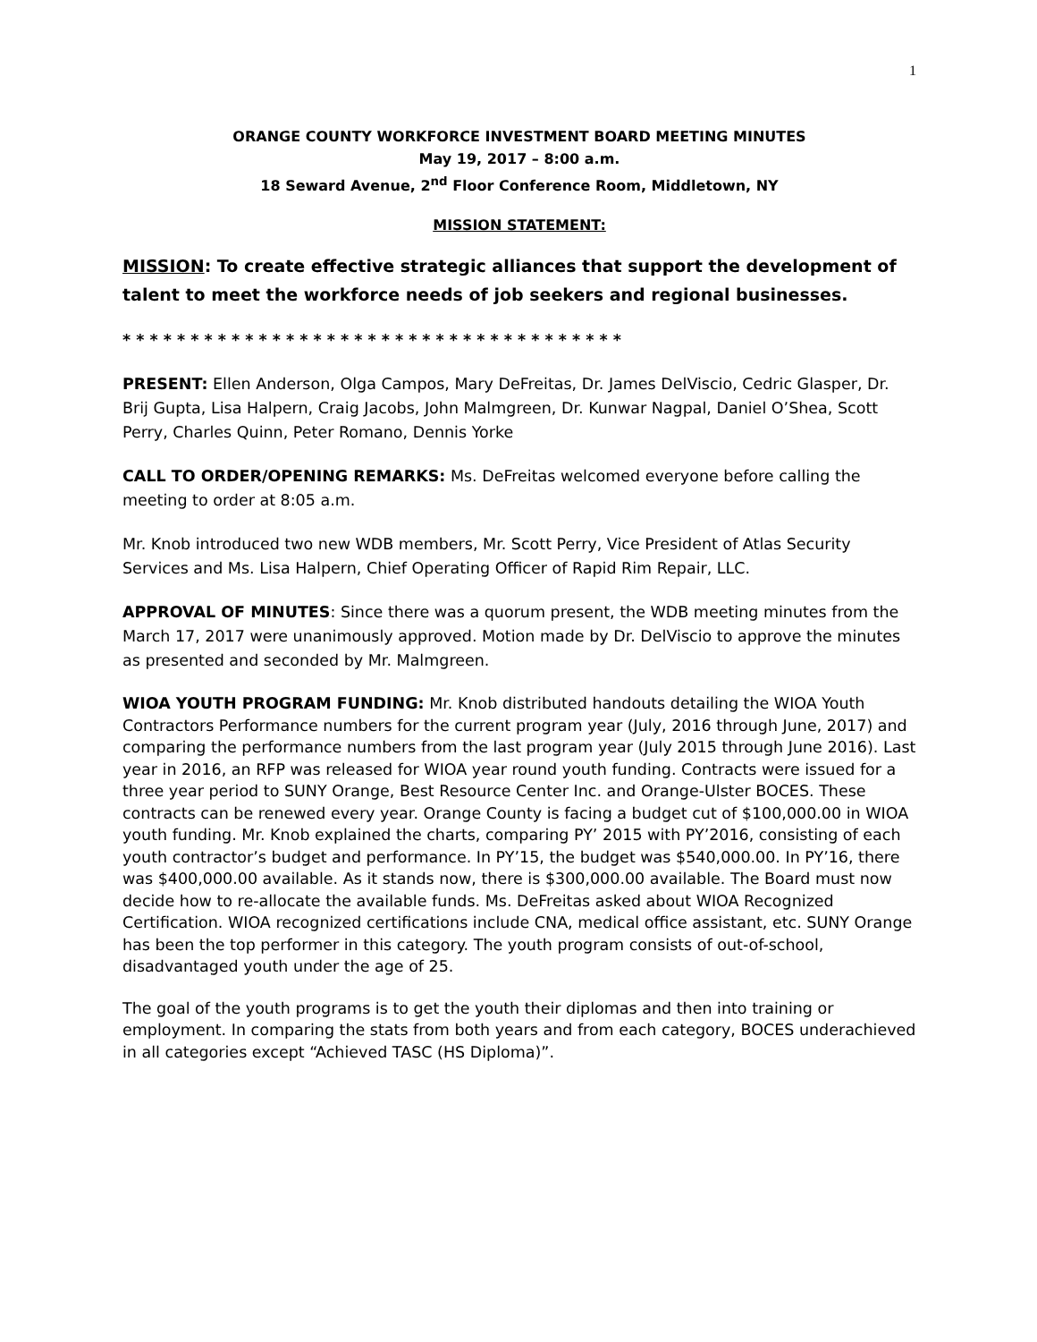1
ORANGE COUNTY WORKFORCE INVESTMENT BOARD MEETING MINUTES
May 19, 2017 – 8:00 a.m.
18 Seward Avenue, 2<sup>nd</sup> Floor Conference Room, Middletown, NY
MISSION STATEMENT:
MISSION: To create effective strategic alliances that support the development of talent to meet the workforce needs of job seekers and regional businesses.
* * * * * * * * * * * * * * * * * * * * * * * * * * * * * * * * * * * * *
PRESENT: Ellen Anderson, Olga Campos, Mary DeFreitas, Dr. James DelViscio, Cedric Glasper, Dr. Brij Gupta, Lisa Halpern, Craig Jacobs, John Malmgreen, Dr. Kunwar Nagpal, Daniel O’Shea, Scott Perry, Charles Quinn, Peter Romano, Dennis Yorke
CALL TO ORDER/OPENING REMARKS: Ms. DeFreitas welcomed everyone before calling the meeting to order at 8:05 a.m.
Mr. Knob introduced two new WDB members, Mr. Scott Perry, Vice President of Atlas Security Services and Ms. Lisa Halpern, Chief Operating Officer of Rapid Rim Repair, LLC.
APPROVAL OF MINUTES: Since there was a quorum present, the WDB meeting minutes from the March 17, 2017 were unanimously approved. Motion made by Dr. DelViscio to approve the minutes as presented and seconded by Mr. Malmgreen.
WIOA YOUTH PROGRAM FUNDING: Mr. Knob distributed handouts detailing the WIOA Youth Contractors Performance numbers for the current program year (July, 2016 through June, 2017) and comparing the performance numbers from the last program year (July 2015 through June 2016). Last year in 2016, an RFP was released for WIOA year round youth funding. Contracts were issued for a three year period to SUNY Orange, Best Resource Center Inc. and Orange-Ulster BOCES. These contracts can be renewed every year. Orange County is facing a budget cut of $100,000.00 in WIOA youth funding. Mr. Knob explained the charts, comparing PY’ 2015 with PY’2016, consisting of each youth contractor’s budget and performance. In PY’15, the budget was $540,000.00. In PY’16, there was $400,000.00 available. As it stands now, there is $300,000.00 available. The Board must now decide how to re-allocate the available funds. Ms. DeFreitas asked about WIOA Recognized Certification. WIOA recognized certifications include CNA, medical office assistant, etc. SUNY Orange has been the top performer in this category. The youth program consists of out-of-school, disadvantaged youth under the age of 25.
The goal of the youth programs is to get the youth their diplomas and then into training or employment. In comparing the stats from both years and from each category, BOCES underachieved in all categories except “Achieved TASC (HS Diploma)”.